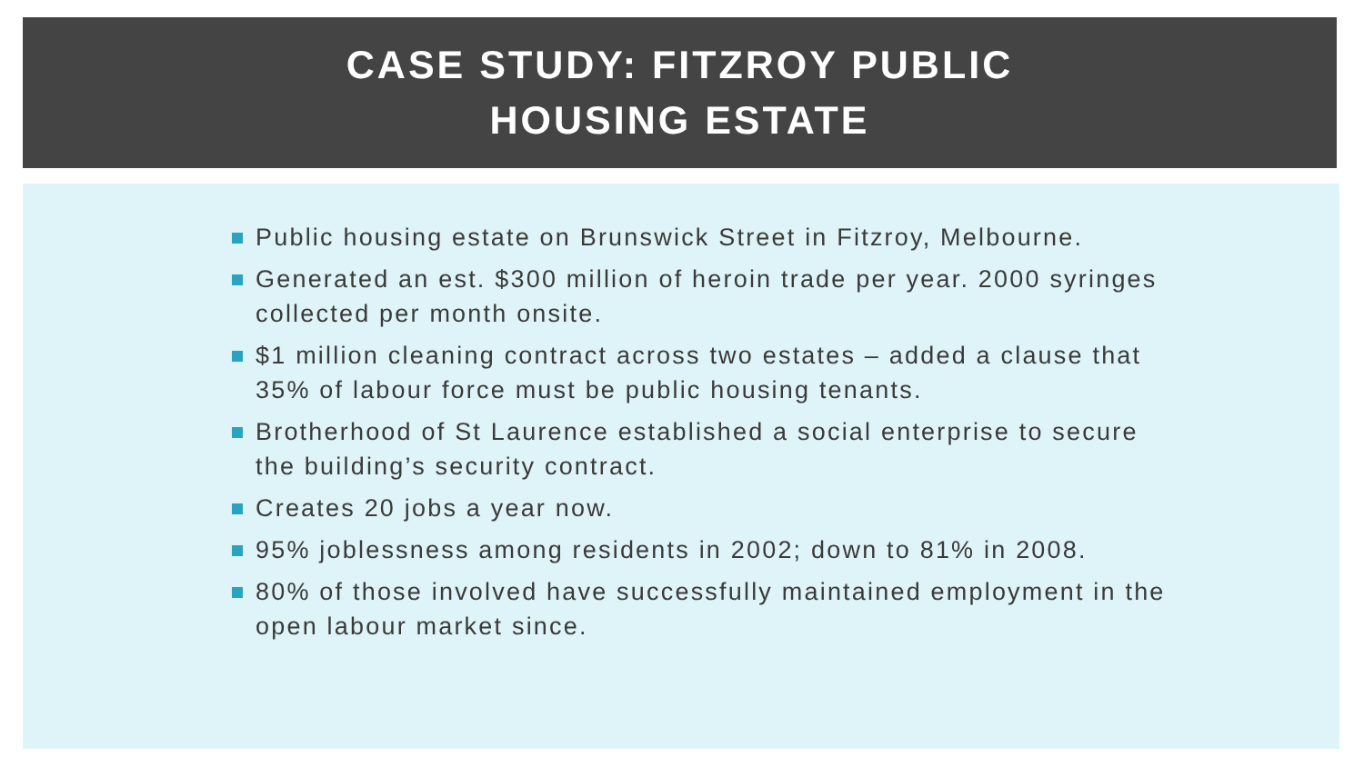CASE STUDY: FITZROY PUBLIC
HOUSING ESTATE
Public housing estate on Brunswick Street in Fitzroy, Melbourne.
Generated an est. $300 million of heroin trade per year. 2000 syringes collected per month onsite.
$1 million cleaning contract across two estates – added a clause that 35% of labour force must be public housing tenants.
Brotherhood of St Laurence established a social enterprise to secure the building’s security contract.
Creates 20 jobs a year now.
95% joblessness among residents in 2002; down to 81% in 2008.
80% of those involved have successfully maintained employment in the open labour market since.